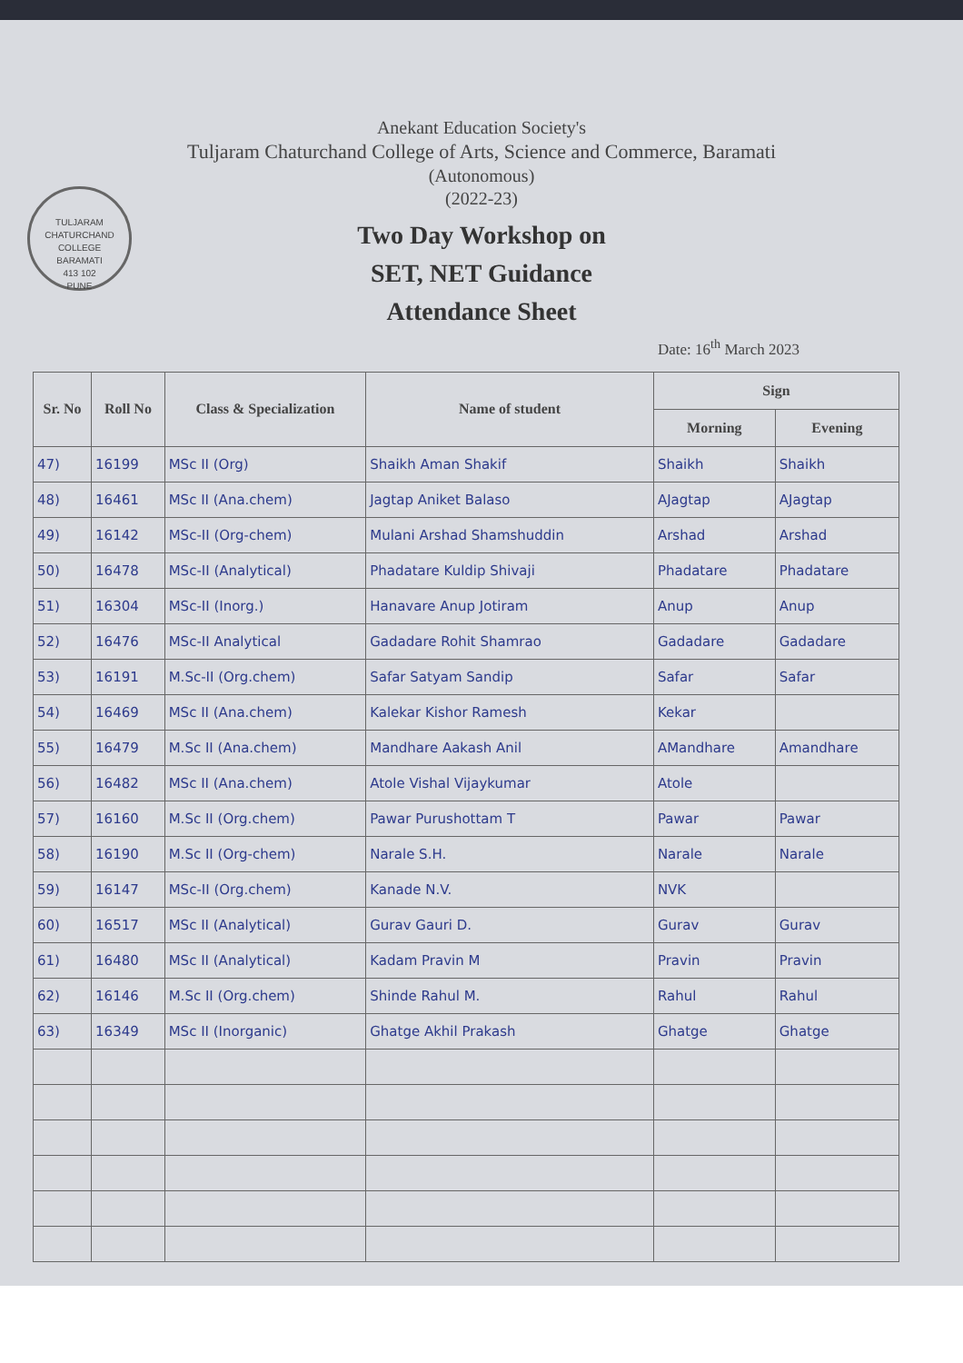TULJARAM CHATURCHAND COLLEGE
BARAMATI
413 102
PUNE
Anekant Education Society's
Tuljaram Chaturchand College of Arts, Science and Commerce, Baramati
(Autonomous)
(2022-23)
Two Day Workshop on
SET, NET Guidance
Attendance Sheet
Date: 16<sup>th</sup> March 2023
| Sr. No | Roll No | Class & Specialization | Name of student | Sign | |
| --- | --- | --- | --- | --- | --- |
| | | | | Morning | Evening |
| 47) | 16199 | MSc II (Org) | Shaikh Aman Shakif | Shaikh | Shaikh |
| 48) | 16461 | MSc II (Ana.chem) | Jagtap Aniket Balaso | AJagtap | AJagtap |
| 49) | 16142 | MSc-II (Org-chem) | Mulani Arshad Shamshuddin | Arshad | Arshad |
| 50) | 16478 | MSc-II (Analytical) | Phadatare Kuldip Shivaji | Phadatare | Phadatare |
| 51) | 16304 | MSc-II (Inorg.) | Hanavare Anup Jotiram | Anup | Anup |
| 52) | 16476 | MSc-II Analytical | Gadadare Rohit Shamrao | Gadadare | Gadadare |
| 53) | 16191 | M.Sc-II (Org.chem) | Safar Satyam Sandip | Safar | Safar |
| 54) | 16469 | MSc II (Ana.chem) | Kalekar Kishor Ramesh | Kekar | |
| 55) | 16479 | M.Sc II (Ana.chem) | Mandhare Aakash Anil | AMandhare | Amandhare |
| 56) | 16482 | MSc II (Ana.chem) | Atole Vishal Vijaykumar | Atole | |
| 57) | 16160 | M.Sc II (Org.chem) | Pawar Purushottam T | Pawar | Pawar |
| 58) | 16190 | M.Sc II (Org-chem) | Narale S.H. | Narale | Narale |
| 59) | 16147 | MSc-II (Org.chem) | Kanade N.V. | NVK | |
| 60) | 16517 | MSc II (Analytical) | Gurav Gauri D. | Gurav | Gurav |
| 61) | 16480 | MSc II (Analytical) | Kadam Pravin M | Pravin | Pravin |
| 62) | 16146 | M.Sc II (Org.chem) | Shinde Rahul M. | Rahul | Rahul |
| 63) | 16349 | MSc II (Inorganic) | Ghatge Akhil Prakash | Ghatge | Ghatge |